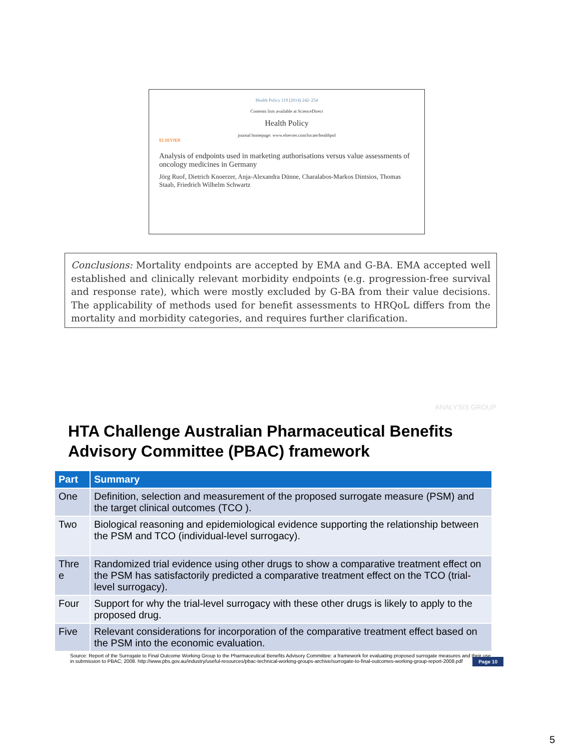Health Policy 119 (2014) 242–254
Contents lists available at ScienceDirect
Health Policy
journal homepage: www.elsevier.com/locate/healthpol
ELSEVIER
Analysis of endpoints used in marketing authorisations versus value assessments of oncology medicines in Germany
Jörg Ruof, Dietrich Knoerzer, Anja-Alexandra Dünne, Charalabos-Markos Dintsios, Thomas Staab, Friedrich Wilhelm Schwartz
Conclusions: Mortality endpoints are accepted by EMA and G-BA. EMA accepted well established and clinically relevant morbidity endpoints (e.g. progression-free survival and response rate), which were mostly excluded by G-BA from their value decisions. The applicability of methods used for benefit assessments to HRQoL differs from the mortality and morbidity categories, and requires further clarification.
ANALYSIS GROUP
HTA Challenge Australian Pharmaceutical Benefits Advisory Committee (PBAC) framework
| Part | Summary |
| --- | --- |
| One | Definition, selection and measurement of the proposed surrogate measure (PSM) and the target clinical outcomes (TCO ). |
| Two | Biological reasoning and epidemiological evidence supporting the relationship between the PSM and TCO (individual-level surrogacy). |
| Thre e | Randomized trial evidence using other drugs to show a comparative treatment effect on the PSM has satisfactorily predicted a comparative treatment effect on the TCO (trial-level surrogacy). |
| Four | Support for why the trial-level surrogacy with these other drugs is likely to apply to the proposed drug. |
| Five | Relevant considerations for incorporation of the comparative treatment effect based on the PSM into the economic evaluation. |
Source: Report of the Surrogate to Final Outcome Working Group to the Pharmaceutical Benefits Advisory Committee: a framework for evaluating proposed surrogate measures and their use in submission to PBAC; 2008. http://www.pbs.gov.au/industry/useful-resources/pbac-technical-working-groups-archive/surrogate-to-final-outcomes-working-group-report-2008.pdf
Page 10
5